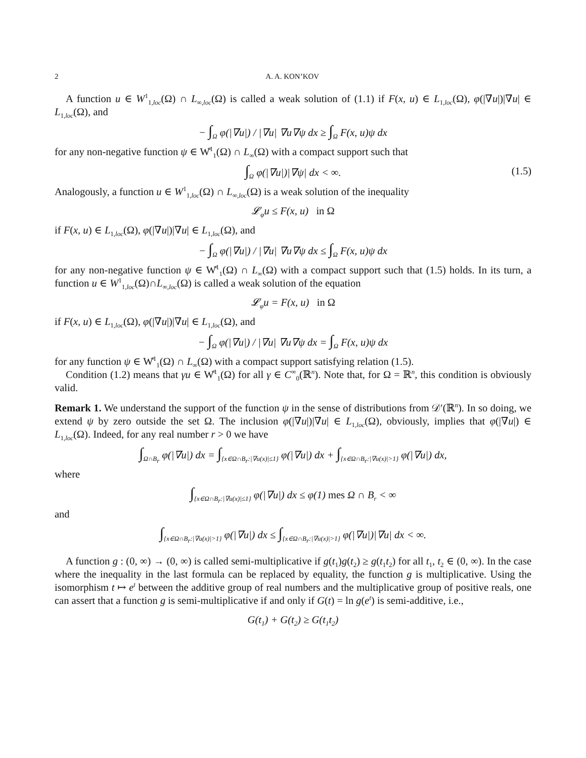2 A. A. KON’KOV
A function u ∈ W<sup>1</sup><sub>1,loc</sub>(Ω) ∩ L<sub>∞,loc</sub>(Ω) is called a weak solution of (1.1) if F(x, u) ∈ L<sub>1,loc</sub>(Ω), φ(|∇u|)|∇u| ∈ L<sub>1,loc</sub>(Ω), and
− ∫<sub>Ω</sub> φ(|∇u|) / |∇u| ∇u∇ψ dx ≥ ∫<sub>Ω</sub> F(x, u)ψ dx
for any non-negative function ψ ∈ W̊<sup>1</sup><sub>1</sub>(Ω) ∩ L<sub>∞</sub>(Ω) with a compact support such that
∫<sub>Ω</sub> φ(|∇u|)|∇ψ| dx < ∞. (1.5)
Analogously, a function u ∈ W<sup>1</sup><sub>1,loc</sub>(Ω) ∩ L<sub>∞,loc</sub>(Ω) is a weak solution of the inequality
𝓛<sub>φ</sub>u ≤ F(x, u) in Ω
if F(x, u) ∈ L<sub>1,loc</sub>(Ω), φ(|∇u|)|∇u| ∈ L<sub>1,loc</sub>(Ω), and
− ∫<sub>Ω</sub> φ(|∇u|) / |∇u| ∇u∇ψ dx ≤ ∫<sub>Ω</sub> F(x, u)ψ dx
for any non-negative function ψ ∈ W̊<sup>1</sup><sub>1</sub>(Ω) ∩ L<sub>∞</sub>(Ω) with a compact support such that (1.5) holds. In its turn, a function u ∈ W<sup>1</sup><sub>1,loc</sub>(Ω)∩L<sub>∞,loc</sub>(Ω) is called a weak solution of the equation
𝓛<sub>φ</sub>u = F(x, u) in Ω
if F(x, u) ∈ L<sub>1,loc</sub>(Ω), φ(|∇u|)|∇u| ∈ L<sub>1,loc</sub>(Ω), and
− ∫<sub>Ω</sub> φ(|∇u|) / |∇u| ∇u∇ψ dx = ∫<sub>Ω</sub> F(x, u)ψ dx
for any function ψ ∈ W̊<sup>1</sup><sub>1</sub>(Ω) ∩ L<sub>∞</sub>(Ω) with a compact support satisfying relation (1.5).
Condition (1.2) means that γu ∈ W̊<sup>1</sup><sub>1</sub>(Ω) for all γ ∈ C<sup>∞</sup><sub>0</sub>(ℝ<sup>n</sup>). Note that, for Ω = ℝ<sup>n</sup>, this condition is obviously valid.
Remark 1. We understand the support of the function ψ in the sense of distributions from 𝒟′(ℝ<sup>n</sup>). In so doing, we extend ψ by zero outside the set Ω. The inclusion φ(|∇u|)|∇u| ∈ L<sub>1,loc</sub>(Ω), obviously, implies that φ(|∇u|) ∈ L<sub>1,loc</sub>(Ω). Indeed, for any real number r > 0 we have
∫<sub>Ω∩B<sub>r</sub></sub> φ(|∇u|) dx = ∫<sub>{x∈Ω∩B<sub>r</sub>:|∇u(x)|≤1}</sub> φ(|∇u|) dx + ∫<sub>{x∈Ω∩B<sub>r</sub>:|∇u(x)|>1}</sub> φ(|∇u|) dx,
where
∫<sub>{x∈Ω∩B<sub>r</sub>:|∇u(x)|≤1}</sub> φ(|∇u|) dx ≤ φ(1) mes Ω ∩ B<sub>r</sub> < ∞
and
∫<sub>{x∈Ω∩B<sub>r</sub>:|∇u(x)|>1}</sub> φ(|∇u|) dx ≤ ∫<sub>{x∈Ω∩B<sub>r</sub>:|∇u(x)|>1}</sub> φ(|∇u|)|∇u| dx < ∞.
A function g : (0, ∞) → (0, ∞) is called semi-multiplicative if g(t<sub>1</sub>)g(t<sub>2</sub>) ≥ g(t<sub>1</sub>t<sub>2</sub>) for all t<sub>1</sub>, t<sub>2</sub> ∈ (0, ∞). In the case where the inequality in the last formula can be replaced by equality, the function g is multiplicative. Using the isomorphism t ↦ e<sup>t</sup> between the additive group of real numbers and the multiplicative group of positive reals, one can assert that a function g is semi-multiplicative if and only if G(t) = ln g(e<sup>t</sup>) is semi-additive, i.e.,
G(t<sub>1</sub>) + G(t<sub>2</sub>) ≥ G(t<sub>1</sub>t<sub>2</sub>)